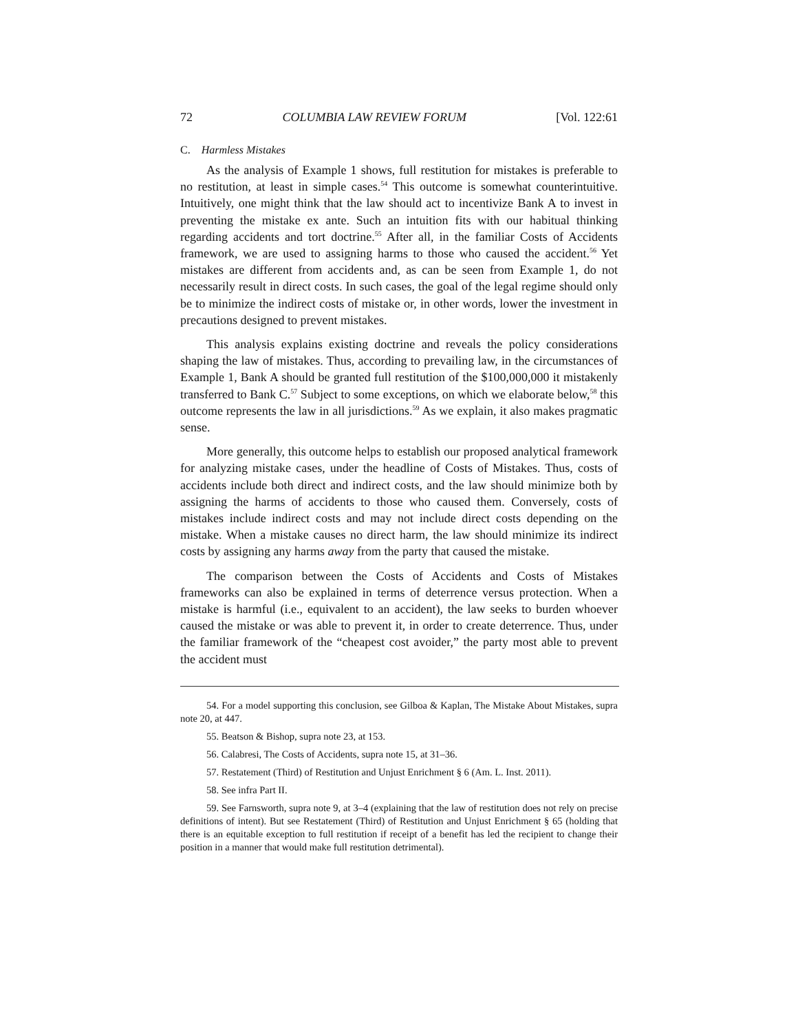72 COLUMBIA LAW REVIEW FORUM [Vol. 122:61
C. Harmless Mistakes
As the analysis of Example 1 shows, full restitution for mistakes is preferable to no restitution, at least in simple cases.<sup>54</sup> This outcome is somewhat counterintuitive. Intuitively, one might think that the law should act to incentivize Bank A to invest in preventing the mistake ex ante. Such an intuition fits with our habitual thinking regarding accidents and tort doctrine.<sup>55</sup> After all, in the familiar Costs of Accidents framework, we are used to assigning harms to those who caused the accident.<sup>56</sup> Yet mistakes are different from accidents and, as can be seen from Example 1, do not necessarily result in direct costs. In such cases, the goal of the legal regime should only be to minimize the indirect costs of mistake or, in other words, lower the investment in precautions designed to prevent mistakes.
This analysis explains existing doctrine and reveals the policy considerations shaping the law of mistakes. Thus, according to prevailing law, in the circumstances of Example 1, Bank A should be granted full restitution of the $100,000,000 it mistakenly transferred to Bank C.<sup>57</sup> Subject to some exceptions, on which we elaborate below,<sup>58</sup> this outcome represents the law in all jurisdictions.<sup>59</sup> As we explain, it also makes pragmatic sense.
More generally, this outcome helps to establish our proposed analytical framework for analyzing mistake cases, under the headline of Costs of Mistakes. Thus, costs of accidents include both direct and indirect costs, and the law should minimize both by assigning the harms of accidents to those who caused them. Conversely, costs of mistakes include indirect costs and may not include direct costs depending on the mistake. When a mistake causes no direct harm, the law should minimize its indirect costs by assigning any harms away from the party that caused the mistake.
The comparison between the Costs of Accidents and Costs of Mistakes frameworks can also be explained in terms of deterrence versus protection. When a mistake is harmful (i.e., equivalent to an accident), the law seeks to burden whoever caused the mistake or was able to prevent it, in order to create deterrence. Thus, under the familiar framework of the “cheapest cost avoider,” the party most able to prevent the accident must
54. For a model supporting this conclusion, see Gilboa & Kaplan, The Mistake About Mistakes, supra note 20, at 447.
55. Beatson & Bishop, supra note 23, at 153.
56. Calabresi, The Costs of Accidents, supra note 15, at 31–36.
57. Restatement (Third) of Restitution and Unjust Enrichment § 6 (Am. L. Inst. 2011).
58. See infra Part II.
59. See Farnsworth, supra note 9, at 3–4 (explaining that the law of restitution does not rely on precise definitions of intent). But see Restatement (Third) of Restitution and Unjust Enrichment § 65 (holding that there is an equitable exception to full restitution if receipt of a benefit has led the recipient to change their position in a manner that would make full restitution detrimental).